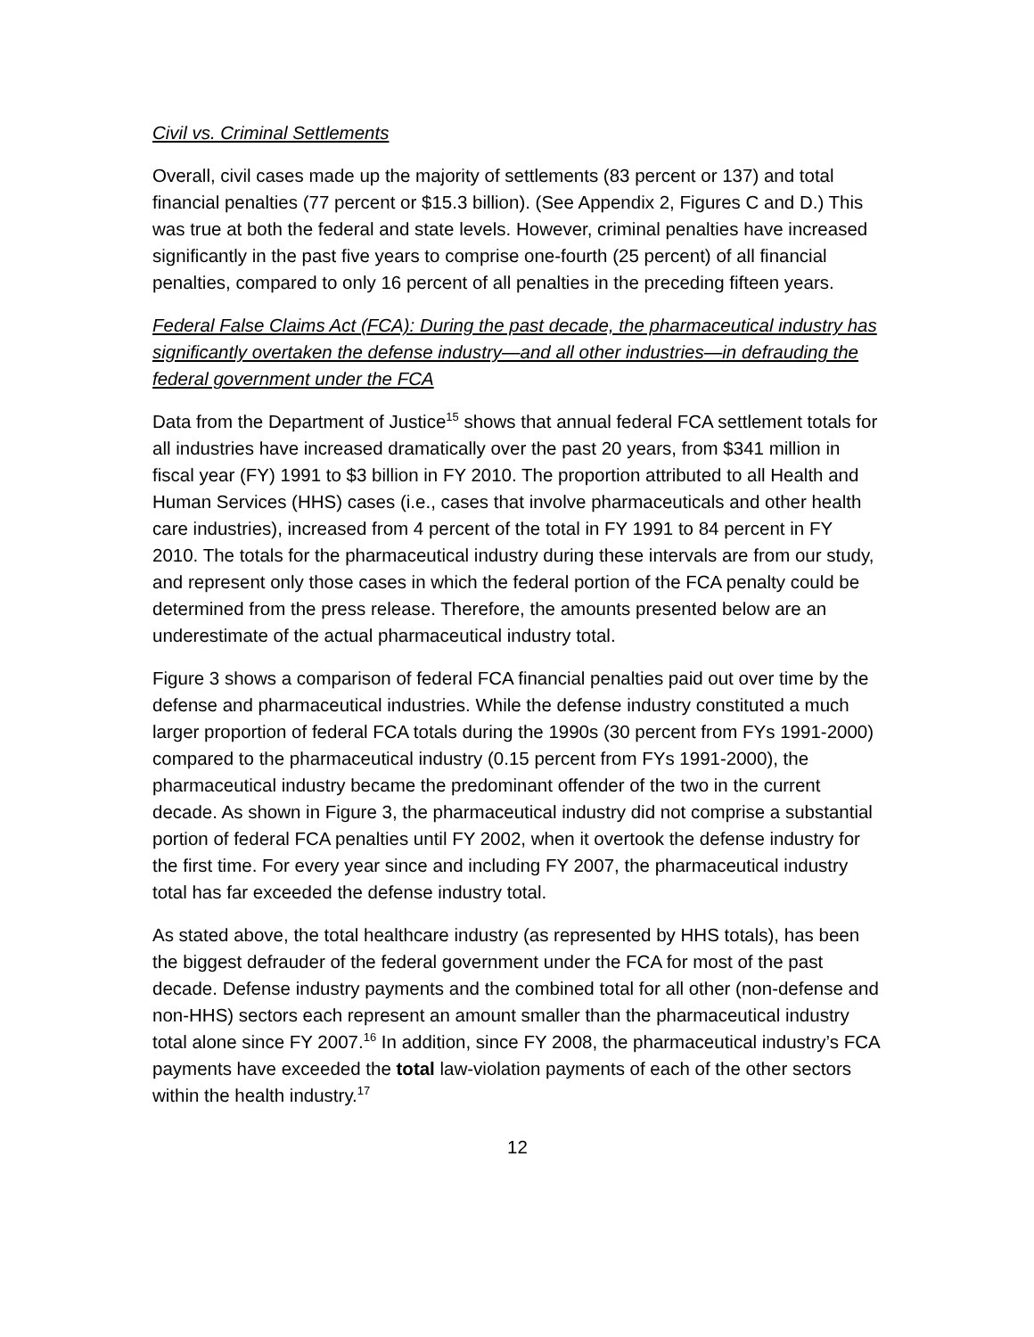Civil vs. Criminal Settlements
Overall, civil cases made up the majority of settlements (83 percent or 137) and total financial penalties (77 percent or $15.3 billion). (See Appendix 2, Figures C and D.) This was true at both the federal and state levels. However, criminal penalties have increased significantly in the past five years to comprise one-fourth (25 percent) of all financial penalties, compared to only 16 percent of all penalties in the preceding fifteen years.
Federal False Claims Act (FCA): During the past decade, the pharmaceutical industry has significantly overtaken the defense industry—and all other industries—in defrauding the federal government under the FCA
Data from the Department of Justice<sup>15</sup> shows that annual federal FCA settlement totals for all industries have increased dramatically over the past 20 years, from $341 million in fiscal year (FY) 1991 to $3 billion in FY 2010. The proportion attributed to all Health and Human Services (HHS) cases (i.e., cases that involve pharmaceuticals and other health care industries), increased from 4 percent of the total in FY 1991 to 84 percent in FY 2010. The totals for the pharmaceutical industry during these intervals are from our study, and represent only those cases in which the federal portion of the FCA penalty could be determined from the press release. Therefore, the amounts presented below are an underestimate of the actual pharmaceutical industry total.
Figure 3 shows a comparison of federal FCA financial penalties paid out over time by the defense and pharmaceutical industries. While the defense industry constituted a much larger proportion of federal FCA totals during the 1990s (30 percent from FYs 1991-2000) compared to the pharmaceutical industry (0.15 percent from FYs 1991-2000), the pharmaceutical industry became the predominant offender of the two in the current decade. As shown in Figure 3, the pharmaceutical industry did not comprise a substantial portion of federal FCA penalties until FY 2002, when it overtook the defense industry for the first time. For every year since and including FY 2007, the pharmaceutical industry total has far exceeded the defense industry total.
As stated above, the total healthcare industry (as represented by HHS totals), has been the biggest defrauder of the federal government under the FCA for most of the past decade. Defense industry payments and the combined total for all other (non-defense and non-HHS) sectors each represent an amount smaller than the pharmaceutical industry total alone since FY 2007.<sup>16</sup> In addition, since FY 2008, the pharmaceutical industry’s FCA payments have exceeded the total law-violation payments of each of the other sectors within the health industry.<sup>17</sup>
12